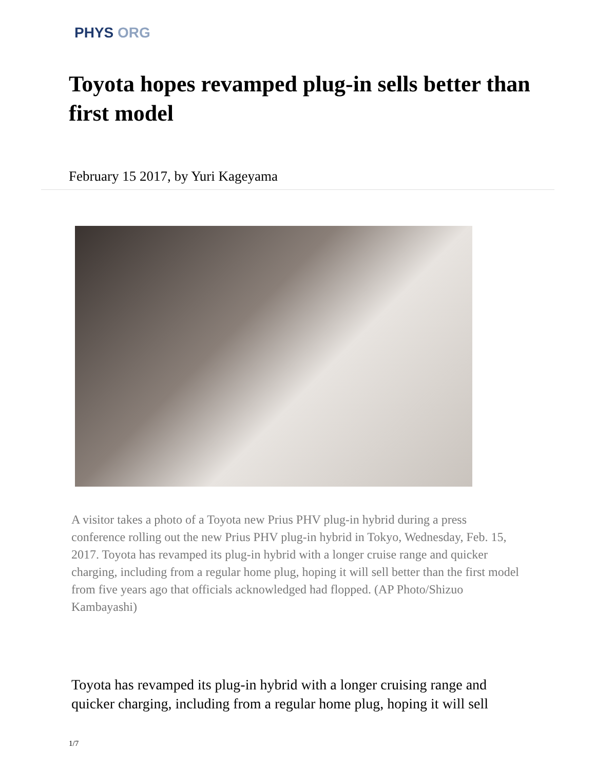PHYS ORG
Toyota hopes revamped plug-in sells better than first model
February 15 2017, by Yuri Kageyama
A visitor takes a photo of a Toyota new Prius PHV plug-in hybrid during a press conference rolling out the new Prius PHV plug-in hybrid in Tokyo, Wednesday, Feb. 15, 2017. Toyota has revamped its plug-in hybrid with a longer cruise range and quicker charging, including from a regular home plug, hoping it will sell better than the first model from five years ago that officials acknowledged had flopped. (AP Photo/Shizuo Kambayashi)
Toyota has revamped its plug-in hybrid with a longer cruising range and quicker charging, including from a regular home plug, hoping it will sell
1/7